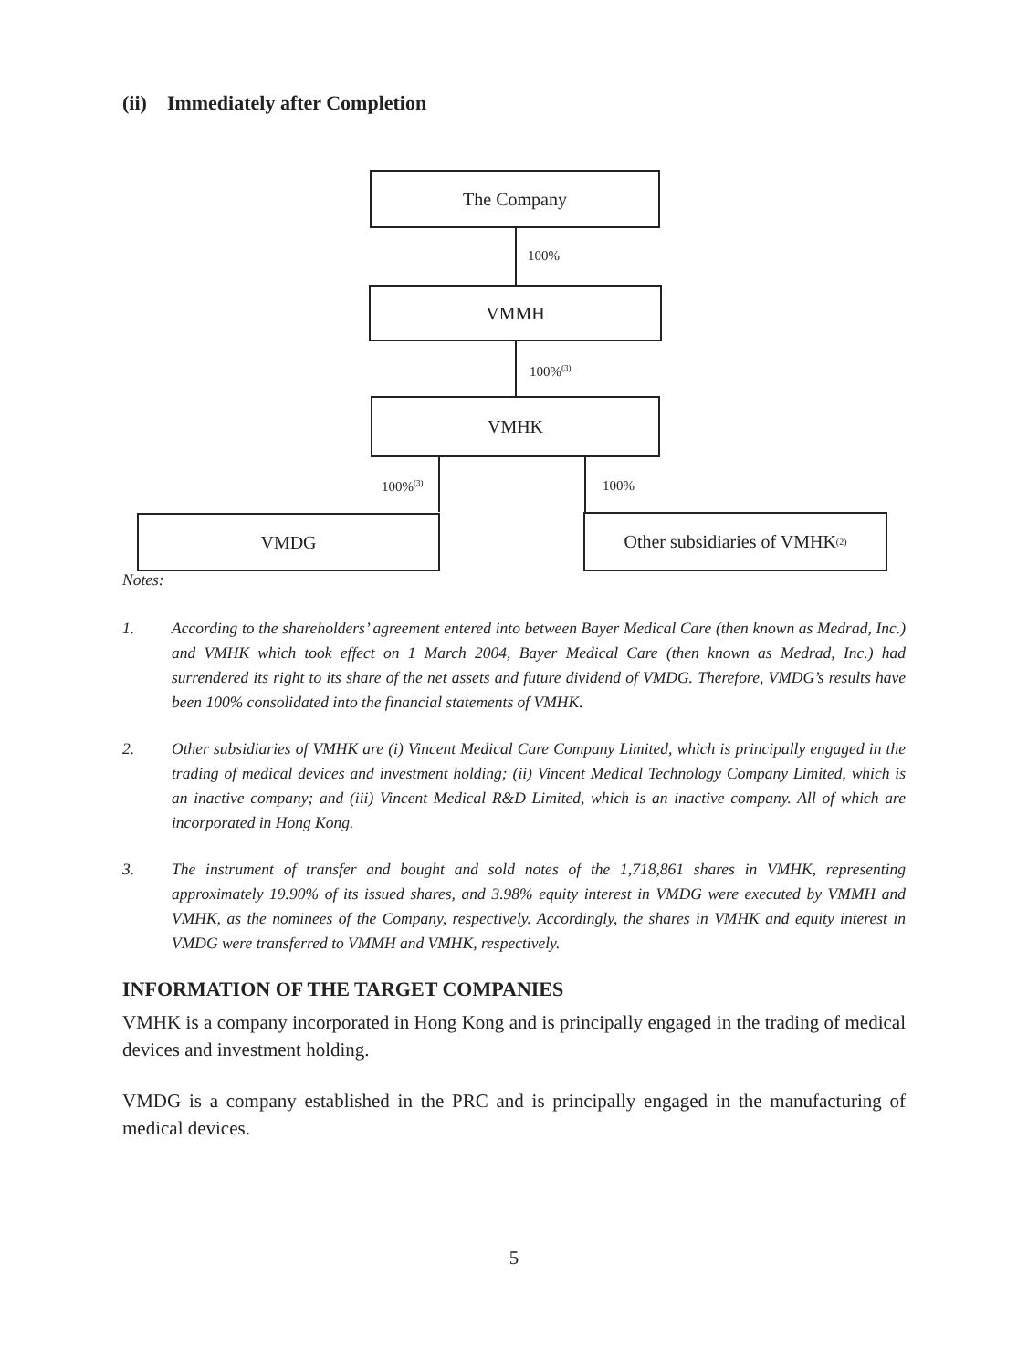(ii) Immediately after Completion
The Company
100%
VMMH
100%<sup>(3)</sup>
VMHK
100%<sup>(3)</sup> 100%
VMDG
Other subsidiaries of VMHK<sup>(2)</sup>
Notes:
1. According to the shareholders’ agreement entered into between Bayer Medical Care (then known as Medrad, Inc.) and VMHK which took effect on 1 March 2004, Bayer Medical Care (then known as Medrad, Inc.) had surrendered its right to its share of the net assets and future dividend of VMDG. Therefore, VMDG’s results have been 100% consolidated into the financial statements of VMHK.
2. Other subsidiaries of VMHK are (i) Vincent Medical Care Company Limited, which is principally engaged in the trading of medical devices and investment holding; (ii) Vincent Medical Technology Company Limited, which is an inactive company; and (iii) Vincent Medical R&D Limited, which is an inactive company. All of which are incorporated in Hong Kong.
3. The instrument of transfer and bought and sold notes of the 1,718,861 shares in VMHK, representing approximately 19.90% of its issued shares, and 3.98% equity interest in VMDG were executed by VMMH and VMHK, as the nominees of the Company, respectively. Accordingly, the shares in VMHK and equity interest in VMDG were transferred to VMMH and VMHK, respectively.
INFORMATION OF THE TARGET COMPANIES
VMHK is a company incorporated in Hong Kong and is principally engaged in the trading of medical devices and investment holding.
VMDG is a company established in the PRC and is principally engaged in the manufacturing of medical devices.
5